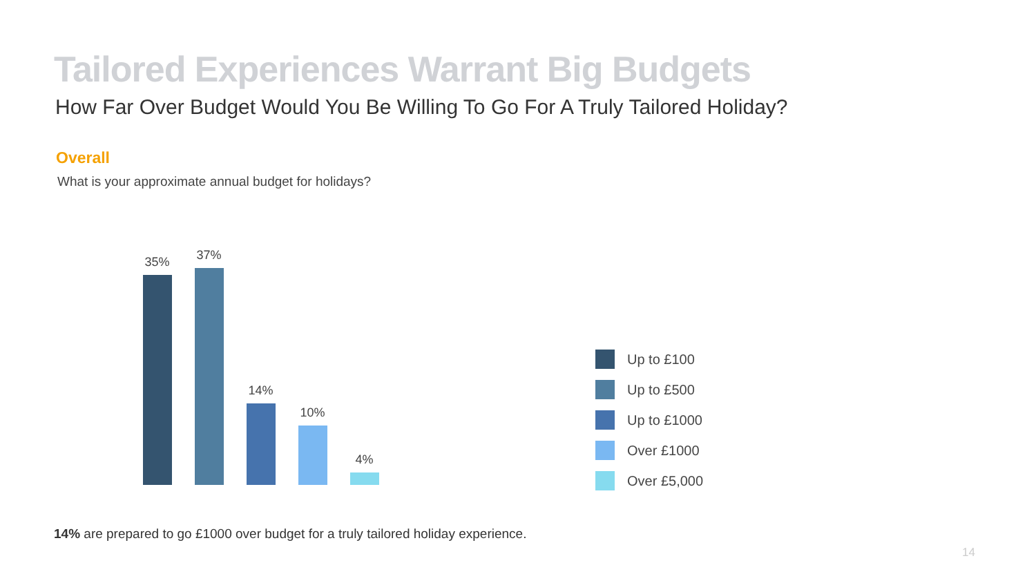Tailored Experiences Warrant Big Budgets
How Far Over Budget Would You Be Willing To Go For A Truly Tailored Holiday?
Overall
What is your approximate annual budget for holidays?
35%
37%
14%
10%
4%
Up to £100
Up to £500
Up to £1000
Over £1000
Over £5,000
14% are prepared to go £1000 over budget for a truly tailored holiday experience.
14